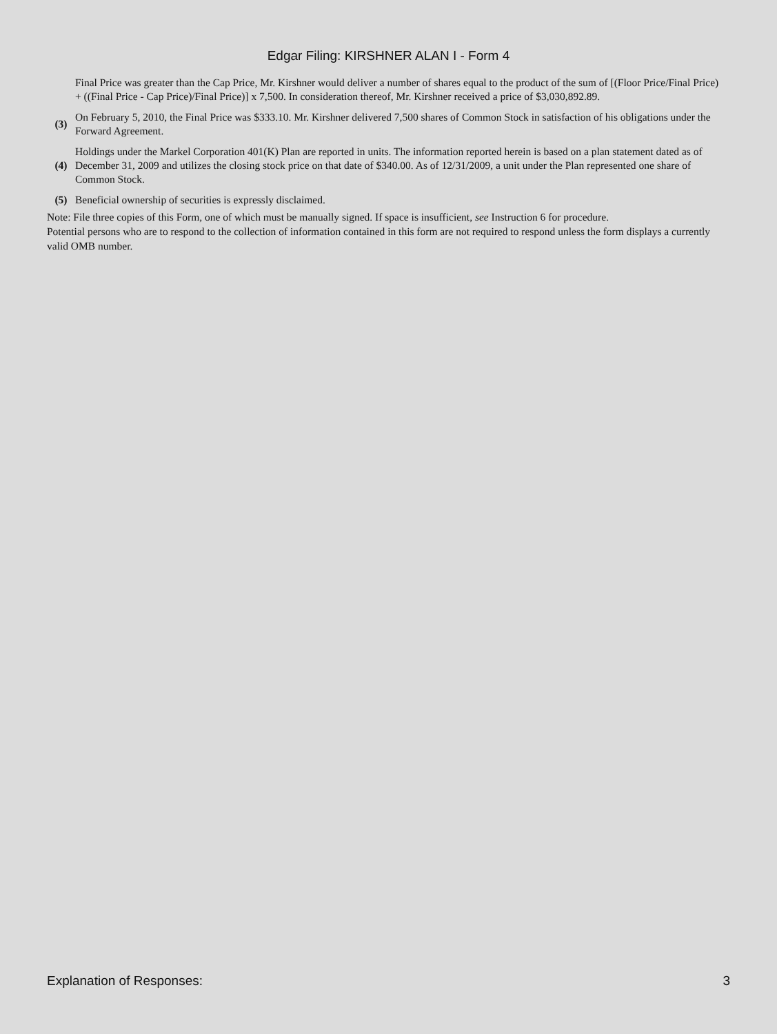Edgar Filing: KIRSHNER ALAN I - Form 4
| | Final Price was greater than the Cap Price, Mr. Kirshner would deliver a number of shares equal to the product of the sum of [(Floor Price/Final Price) + ((Final Price - Cap Price)/Final Price)] x 7,500. In consideration thereof, Mr. Kirshner received a price of $3,030,892.89. |
| (3) | On February 5, 2010, the Final Price was $333.10. Mr. Kirshner delivered 7,500 shares of Common Stock in satisfaction of his obligations under the Forward Agreement. |
| (4) | Holdings under the Markel Corporation 401(K) Plan are reported in units. The information reported herein is based on a plan statement dated as of December 31, 2009 and utilizes the closing stock price on that date of $340.00. As of 12/31/2009, a unit under the Plan represented one share of Common Stock. |
| (5) | Beneficial ownership of securities is expressly disclaimed. |
Note: File three copies of this Form, one of which must be manually signed. If space is insufficient, see Instruction 6 for procedure.
Potential persons who are to respond to the collection of information contained in this form are not required to respond unless the form displays a currently valid OMB number.
Explanation of Responses: 3